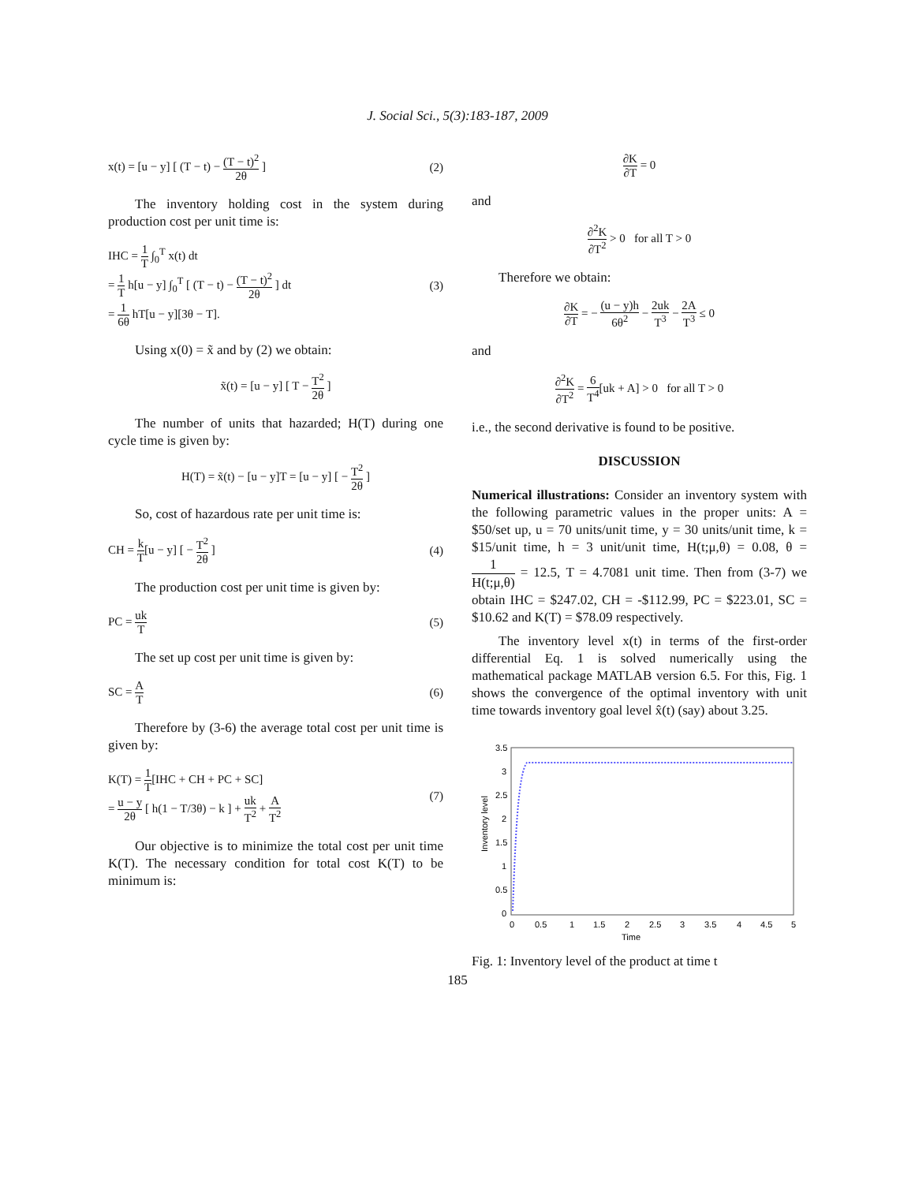J. Social Sci., 5(3):183-187, 2009
x(t) = [u − y] [ (T − t) − (T − t)<sup>2</sup> 2θ ] (2)
The inventory holding cost in the system during production cost per unit time is:
IHC = 1 T ∫<sub>0</sub><sup>T</sup> x(t) dt
= 1 T h[u − y] ∫<sub>0</sub><sup>T</sup> [ (T − t) − (T − t)<sup>2</sup> 2θ ] dt
= 1 6θ hT[u − y][3θ − T]. (3)
Using x(0) = x̃ and by (2) we obtain:
x̃(t) = [u − y] [ T − T<sup>2</sup> 2θ ]
The number of units that hazarded; H(T) during one cycle time is given by:
H(T) = x̃(t) − [u − y]T = [u − y] [ − T<sup>2</sup> 2θ ]
So, cost of hazardous rate per unit time is:
CH = k T[u − y] [ − T<sup>2</sup> 2θ ] (4)
The production cost per unit time is given by:
PC = uk T (5)
The set up cost per unit time is given by:
SC = A T (6)
Therefore by (3-6) the average total cost per unit time is given by:
K(T) = 1 T[IHC + CH + PC + SC]
= u − y 2θ [ h(1 − T/3θ) − k ] + uk T<sup>2</sup> + A T<sup>2</sup> (7)
Our objective is to minimize the total cost per unit time K(T). The necessary condition for total cost K(T) to be minimum is:
∂K ∂T = 0
and
∂<sup>2</sup>K ∂T<sup>2</sup> > 0 for all T > 0
Therefore we obtain:
∂K ∂T = − (u − y)h 6θ<sup>2</sup> − 2uk T<sup>3</sup> − 2A T<sup>3</sup> ≤ 0
and
∂<sup>2</sup>K ∂T<sup>2</sup> = 6 T<sup>4</sup>[uk + A] > 0 for all T > 0
i.e., the second derivative is found to be positive.
DISCUSSION
Numerical illustrations: Consider an inventory system with the following parametric values in the proper units: A = $50/set up, u = 70 units/unit time, y = 30 units/unit time, k = $15/unit time, h = 3 unit/unit time, H(t;μ,θ) = 0.08, θ = 1 H(t;μ,θ) = 12.5, T = 4.7081 unit time. Then from (3-7) we obtain IHC = $247.02, CH = -$112.99, PC = $223.01, SC = $10.62 and K(T) = $78.09 respectively.
The inventory level x(t) in terms of the first-order differential Eq. 1 is solved numerically using the mathematical package MATLAB version 6.5. For this, Fig. 1 shows the convergence of the optimal inventory with unit time towards inventory goal level x̂(t) (say) about 3.25.
3.5
3
2.5
2
1.5
1
0.5
0
0
0.5
1
1.5
2
2.5
3
3.5
4
4.5
5
Time
Inventory level
Fig. 1: Inventory level of the product at time t
185